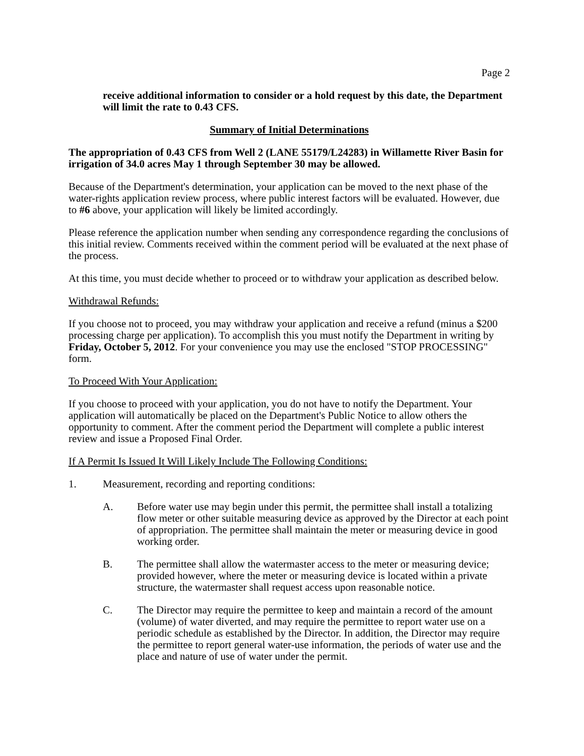Page 2
receive additional information to consider or a hold request by this date, the Department will limit the rate to 0.43 CFS.
Summary of Initial Determinations
The appropriation of 0.43 CFS from Well 2 (LANE 55179/L24283) in Willamette River Basin for irrigation of 34.0 acres May 1 through September 30 may be allowed.
Because of the Department's determination, your application can be moved to the next phase of the water-rights application review process, where public interest factors will be evaluated. However, due to #6 above, your application will likely be limited accordingly.
Please reference the application number when sending any correspondence regarding the conclusions of this initial review. Comments received within the comment period will be evaluated at the next phase of the process.
At this time, you must decide whether to proceed or to withdraw your application as described below.
Withdrawal Refunds:
If you choose not to proceed, you may withdraw your application and receive a refund (minus a $200 processing charge per application). To accomplish this you must notify the Department in writing by Friday, October 5, 2012. For your convenience you may use the enclosed "STOP PROCESSING" form.
To Proceed With Your Application:
If you choose to proceed with your application, you do not have to notify the Department. Your application will automatically be placed on the Department's Public Notice to allow others the opportunity to comment. After the comment period the Department will complete a public interest review and issue a Proposed Final Order.
If A Permit Is Issued It Will Likely Include The Following Conditions:
1. Measurement, recording and reporting conditions:
A. Before water use may begin under this permit, the permittee shall install a totalizing flow meter or other suitable measuring device as approved by the Director at each point of appropriation. The permittee shall maintain the meter or measuring device in good working order.
B. The permittee shall allow the watermaster access to the meter or measuring device; provided however, where the meter or measuring device is located within a private structure, the watermaster shall request access upon reasonable notice.
C. The Director may require the permittee to keep and maintain a record of the amount (volume) of water diverted, and may require the permittee to report water use on a periodic schedule as established by the Director. In addition, the Director may require the permittee to report general water-use information, the periods of water use and the place and nature of use of water under the permit.